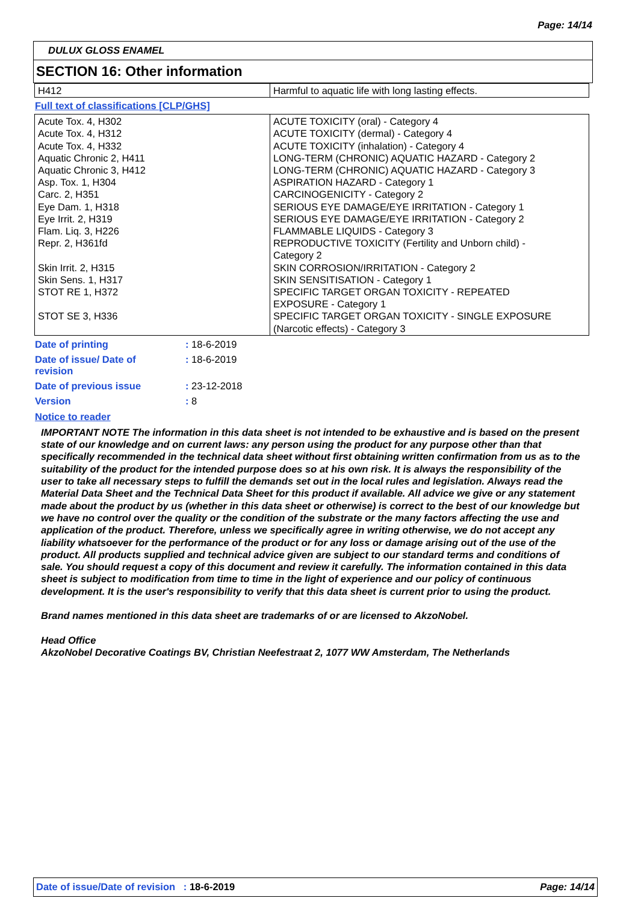Page: 14/14
DULUX GLOSS ENAMEL
SECTION 16: Other information
| H412 | Harmful to aquatic life with long lasting effects. |
Full text of classifications [CLP/GHS]
| Acute Tox. 4, H302 Acute Tox. 4, H312 Acute Tox. 4, H332 Aquatic Chronic 2, H411 Aquatic Chronic 3, H412 Asp. Tox. 1, H304 Carc. 2, H351 Eye Dam. 1, H318 Eye Irrit. 2, H319 Flam. Liq. 3, H226 Repr. 2, H361fd Skin Irrit. 2, H315 Skin Sens. 1, H317 STOT RE 1, H372 STOT SE 3, H336 | ACUTE TOXICITY (oral) - Category 4 ACUTE TOXICITY (dermal) - Category 4 ACUTE TOXICITY (inhalation) - Category 4 LONG-TERM (CHRONIC) AQUATIC HAZARD - Category 2 LONG-TERM (CHRONIC) AQUATIC HAZARD - Category 3 ASPIRATION HAZARD - Category 1 CARCINOGENICITY - Category 2 SERIOUS EYE DAMAGE/EYE IRRITATION - Category 1 SERIOUS EYE DAMAGE/EYE IRRITATION - Category 2 FLAMMABLE LIQUIDS - Category 3 REPRODUCTIVE TOXICITY (Fertility and Unborn child) - Category 2 SKIN CORROSION/IRRITATION - Category 2 SKIN SENSITISATION - Category 1 SPECIFIC TARGET ORGAN TOXICITY - REPEATED EXPOSURE - Category 1 SPECIFIC TARGET ORGAN TOXICITY - SINGLE EXPOSURE (Narcotic effects) - Category 3 |
| Date of printing | : 18-6-2019 |
| Date of issue/ Date of revision | : 18-6-2019 |
| Date of previous issue | : 23-12-2018 |
| Version | : 8 |
Notice to reader
IMPORTANT NOTE The information in this data sheet is not intended to be exhaustive and is based on the present state of our knowledge and on current laws: any person using the product for any purpose other than that specifically recommended in the technical data sheet without first obtaining written confirmation from us as to the suitability of the product for the intended purpose does so at his own risk. It is always the responsibility of the user to take all necessary steps to fulfill the demands set out in the local rules and legislation. Always read the Material Data Sheet and the Technical Data Sheet for this product if available. All advice we give or any statement made about the product by us (whether in this data sheet or otherwise) is correct to the best of our knowledge but we have no control over the quality or the condition of the substrate or the many factors affecting the use and application of the product. Therefore, unless we specifically agree in writing otherwise, we do not accept any liability whatsoever for the performance of the product or for any loss or damage arising out of the use of the product. All products supplied and technical advice given are subject to our standard terms and conditions of sale. You should request a copy of this document and review it carefully. The information contained in this data sheet is subject to modification from time to time in the light of experience and our policy of continuous development. It is the user's responsibility to verify that this data sheet is current prior to using the product.
Brand names mentioned in this data sheet are trademarks of or are licensed to AkzoNobel.
Head Office
AkzoNobel Decorative Coatings BV, Christian Neefestraat 2, 1077 WW Amsterdam, The Netherlands
Date of issue/Date of revision : 18-6-2019 Page: 14/14